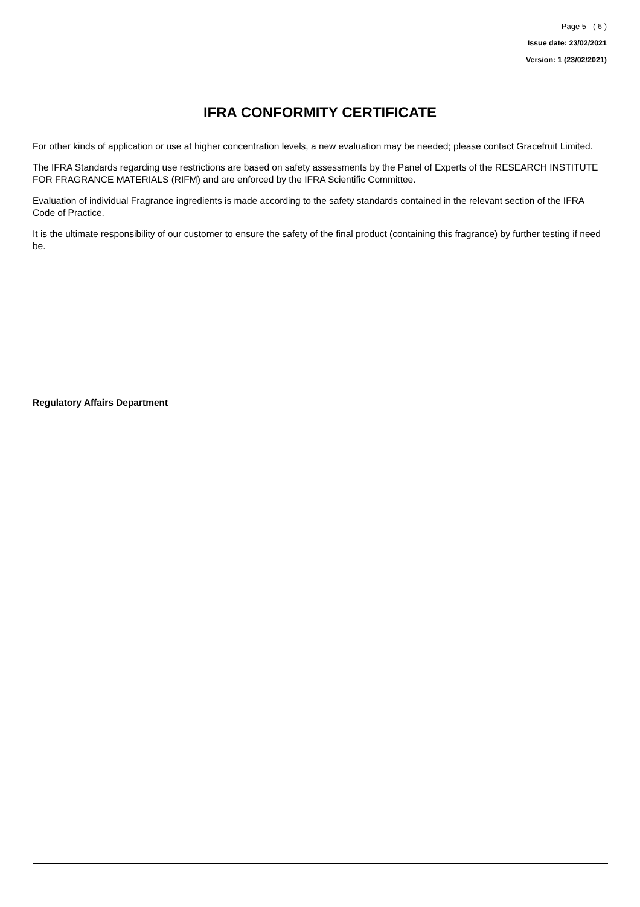Page 5 ( 6 )
Issue date: 23/02/2021
Version: 1 (23/02/2021)
IFRA CONFORMITY CERTIFICATE
For other kinds of application or use at higher concentration levels, a new evaluation may be needed; please contact Gracefruit Limited.
The IFRA Standards regarding use restrictions are based on safety assessments by the Panel of Experts of the RESEARCH INSTITUTE FOR FRAGRANCE MATERIALS (RIFM) and are enforced by the IFRA Scientific Committee.
Evaluation of individual Fragrance ingredients is made according to the safety standards contained in the relevant section of the IFRA Code of Practice.
It is the ultimate responsibility of our customer to ensure the safety of the final product (containing this fragrance) by further testing if need be.
Regulatory Affairs Department